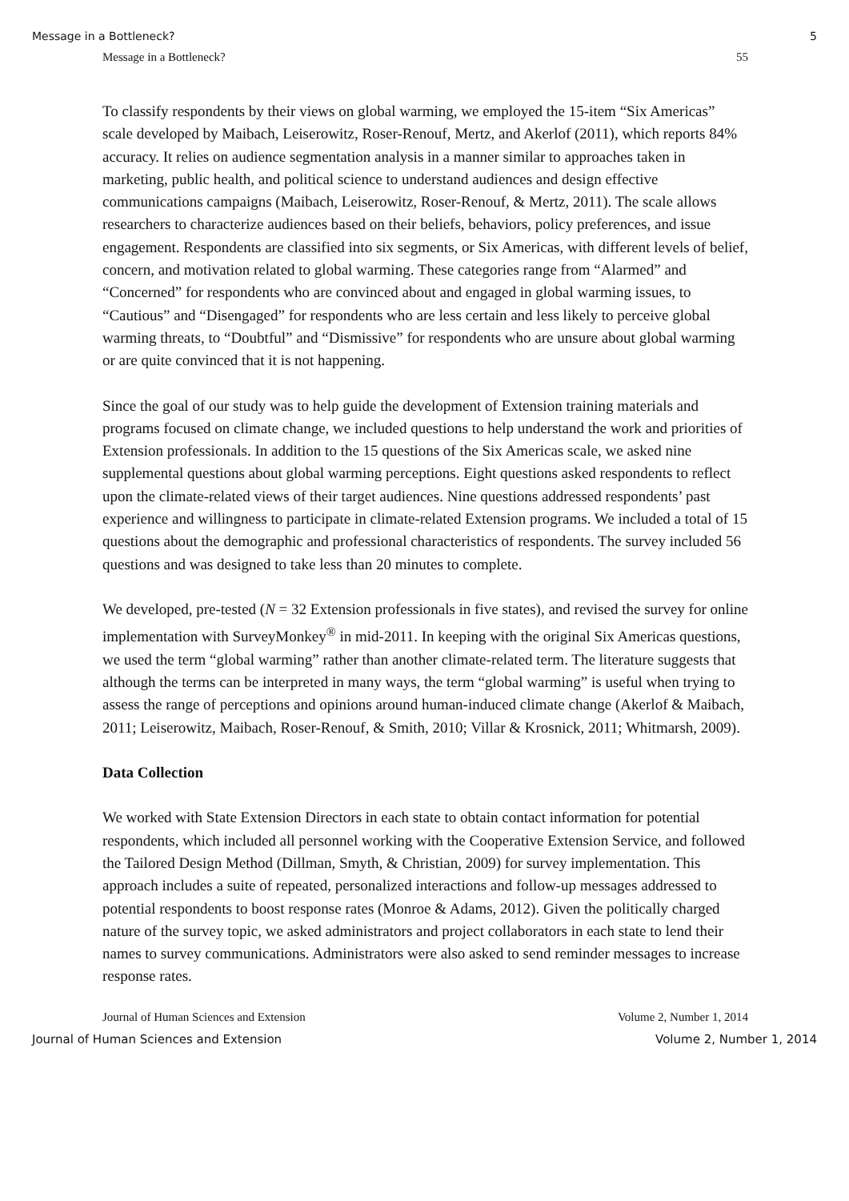Message in a Bottleneck? 5
Message in a Bottleneck? 55
To classify respondents by their views on global warming, we employed the 15-item “Six Americas” scale developed by Maibach, Leiserowitz, Roser-Renouf, Mertz, and Akerlof (2011), which reports 84% accuracy. It relies on audience segmentation analysis in a manner similar to approaches taken in marketing, public health, and political science to understand audiences and design effective communications campaigns (Maibach, Leiserowitz, Roser-Renouf, & Mertz, 2011). The scale allows researchers to characterize audiences based on their beliefs, behaviors, policy preferences, and issue engagement. Respondents are classified into six segments, or Six Americas, with different levels of belief, concern, and motivation related to global warming. These categories range from “Alarmed” and “Concerned” for respondents who are convinced about and engaged in global warming issues, to “Cautious” and “Disengaged” for respondents who are less certain and less likely to perceive global warming threats, to “Doubtful” and “Dismissive” for respondents who are unsure about global warming or are quite convinced that it is not happening.
Since the goal of our study was to help guide the development of Extension training materials and programs focused on climate change, we included questions to help understand the work and priorities of Extension professionals. In addition to the 15 questions of the Six Americas scale, we asked nine supplemental questions about global warming perceptions. Eight questions asked respondents to reflect upon the climate-related views of their target audiences. Nine questions addressed respondents’ past experience and willingness to participate in climate-related Extension programs. We included a total of 15 questions about the demographic and professional characteristics of respondents. The survey included 56 questions and was designed to take less than 20 minutes to complete.
We developed, pre-tested (N = 32 Extension professionals in five states), and revised the survey for online implementation with SurveyMonkey<sup>®</sup> in mid-2011. In keeping with the original Six Americas questions, we used the term “global warming” rather than another climate-related term. The literature suggests that although the terms can be interpreted in many ways, the term “global warming” is useful when trying to assess the range of perceptions and opinions around human-induced climate change (Akerlof & Maibach, 2011; Leiserowitz, Maibach, Roser-Renouf, & Smith, 2010; Villar & Krosnick, 2011; Whitmarsh, 2009).
Data Collection
We worked with State Extension Directors in each state to obtain contact information for potential respondents, which included all personnel working with the Cooperative Extension Service, and followed the Tailored Design Method (Dillman, Smyth, & Christian, 2009) for survey implementation. This approach includes a suite of repeated, personalized interactions and follow-up messages addressed to potential respondents to boost response rates (Monroe & Adams, 2012). Given the politically charged nature of the survey topic, we asked administrators and project collaborators in each state to lend their names to survey communications. Administrators were also asked to send reminder messages to increase response rates.
Journal of Human Sciences and Extension Volume 2, Number 1, 2014
Journal of Human Sciences and Extension Volume 2, Number 1, 2014